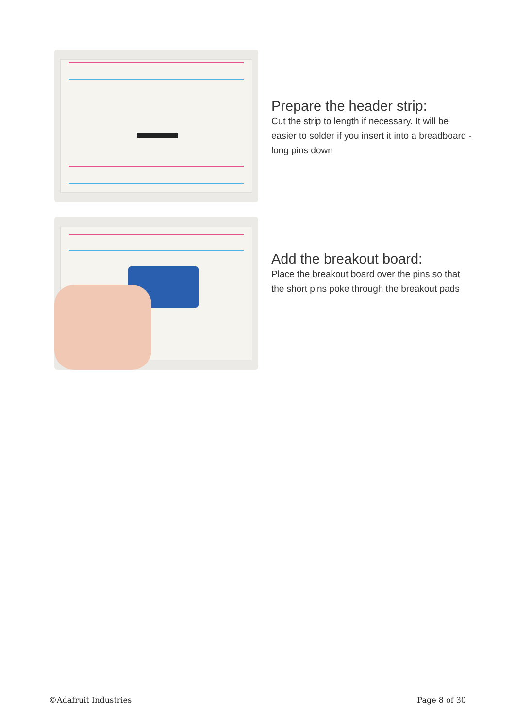Prepare the header strip:
Cut the strip to length if necessary. It will be easier to solder if you insert it into a breadboard - long pins down
Add the breakout board:
Place the breakout board over the pins so that the short pins poke through the breakout pads
©Adafruit Industries Page 8 of 30